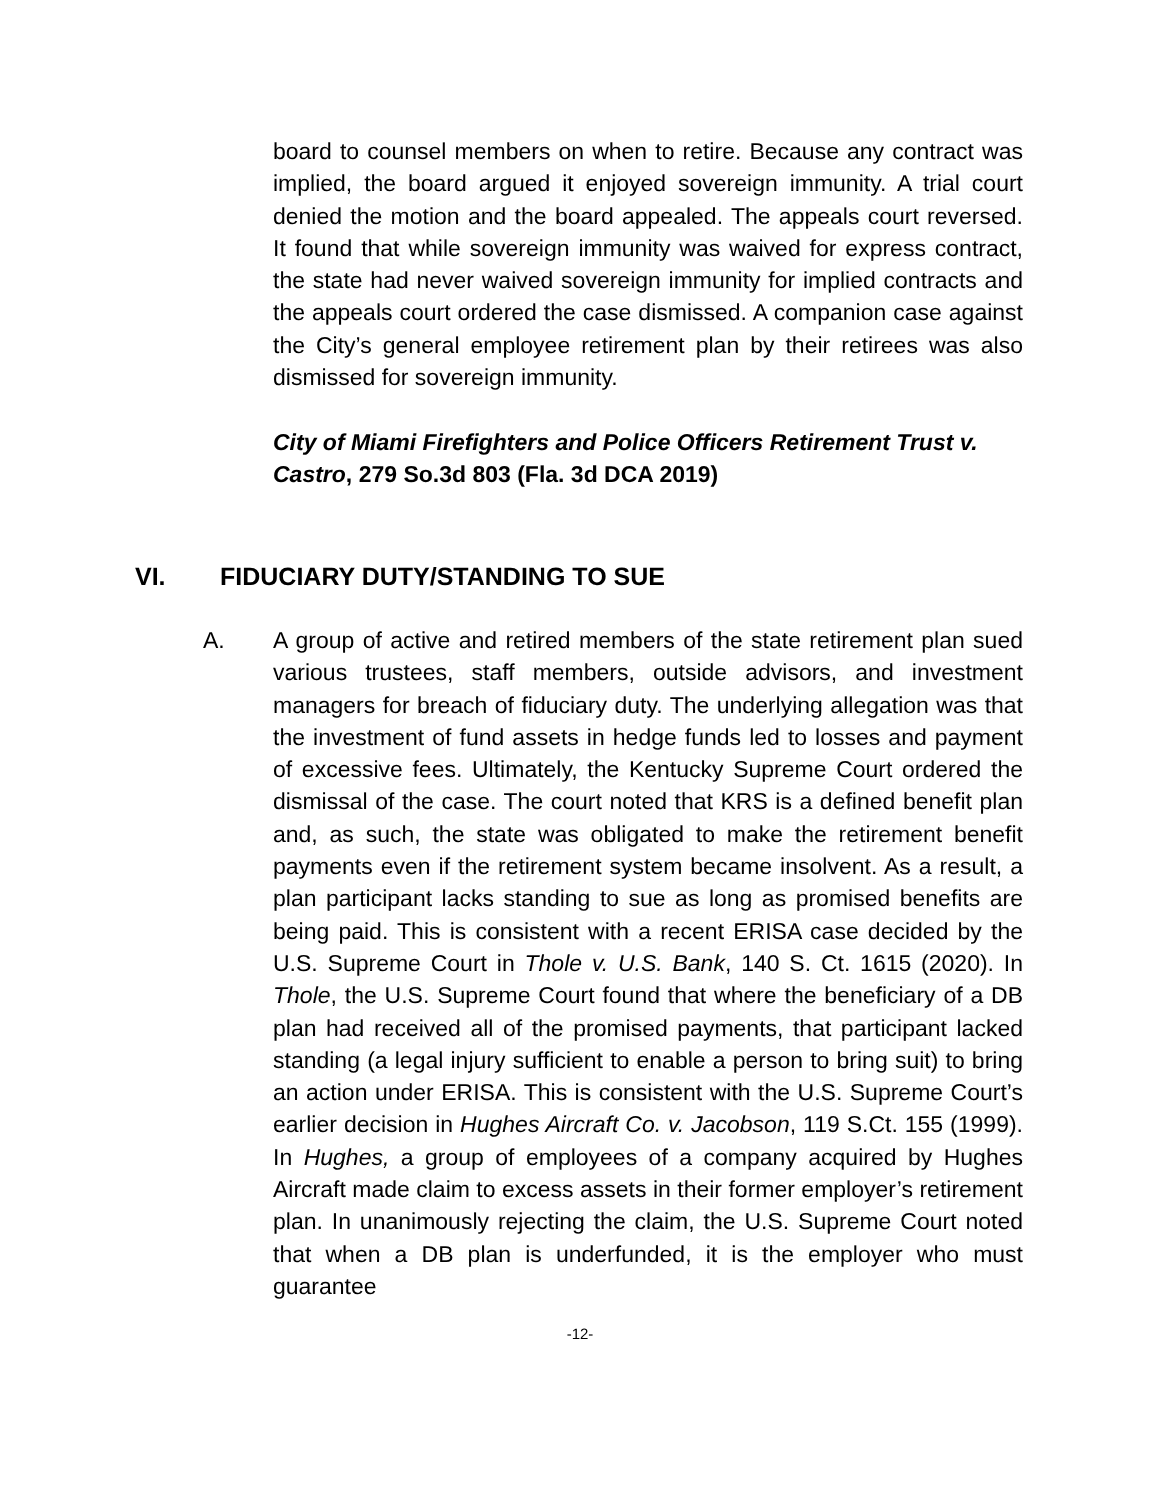board to counsel members on when to retire. Because any contract was implied, the board argued it enjoyed sovereign immunity. A trial court denied the motion and the board appealed. The appeals court reversed. It found that while sovereign immunity was waived for express contract, the state had never waived sovereign immunity for implied contracts and the appeals court ordered the case dismissed. A companion case against the City’s general employee retirement plan by their retirees was also dismissed for sovereign immunity.
City of Miami Firefighters and Police Officers Retirement Trust v. Castro, 279 So.3d 803 (Fla. 3d DCA 2019)
VI. FIDUCIARY DUTY/STANDING TO SUE
A. A group of active and retired members of the state retirement plan sued various trustees, staff members, outside advisors, and investment managers for breach of fiduciary duty. The underlying allegation was that the investment of fund assets in hedge funds led to losses and payment of excessive fees. Ultimately, the Kentucky Supreme Court ordered the dismissal of the case. The court noted that KRS is a defined benefit plan and, as such, the state was obligated to make the retirement benefit payments even if the retirement system became insolvent. As a result, a plan participant lacks standing to sue as long as promised benefits are being paid. This is consistent with a recent ERISA case decided by the U.S. Supreme Court in Thole v. U.S. Bank, 140 S. Ct. 1615 (2020). In Thole, the U.S. Supreme Court found that where the beneficiary of a DB plan had received all of the promised payments, that participant lacked standing (a legal injury sufficient to enable a person to bring suit) to bring an action under ERISA. This is consistent with the U.S. Supreme Court’s earlier decision in Hughes Aircraft Co. v. Jacobson, 119 S.Ct. 155 (1999). In Hughes, a group of employees of a company acquired by Hughes Aircraft made claim to excess assets in their former employer’s retirement plan. In unanimously rejecting the claim, the U.S. Supreme Court noted that when a DB plan is underfunded, it is the employer who must guarantee
-12-